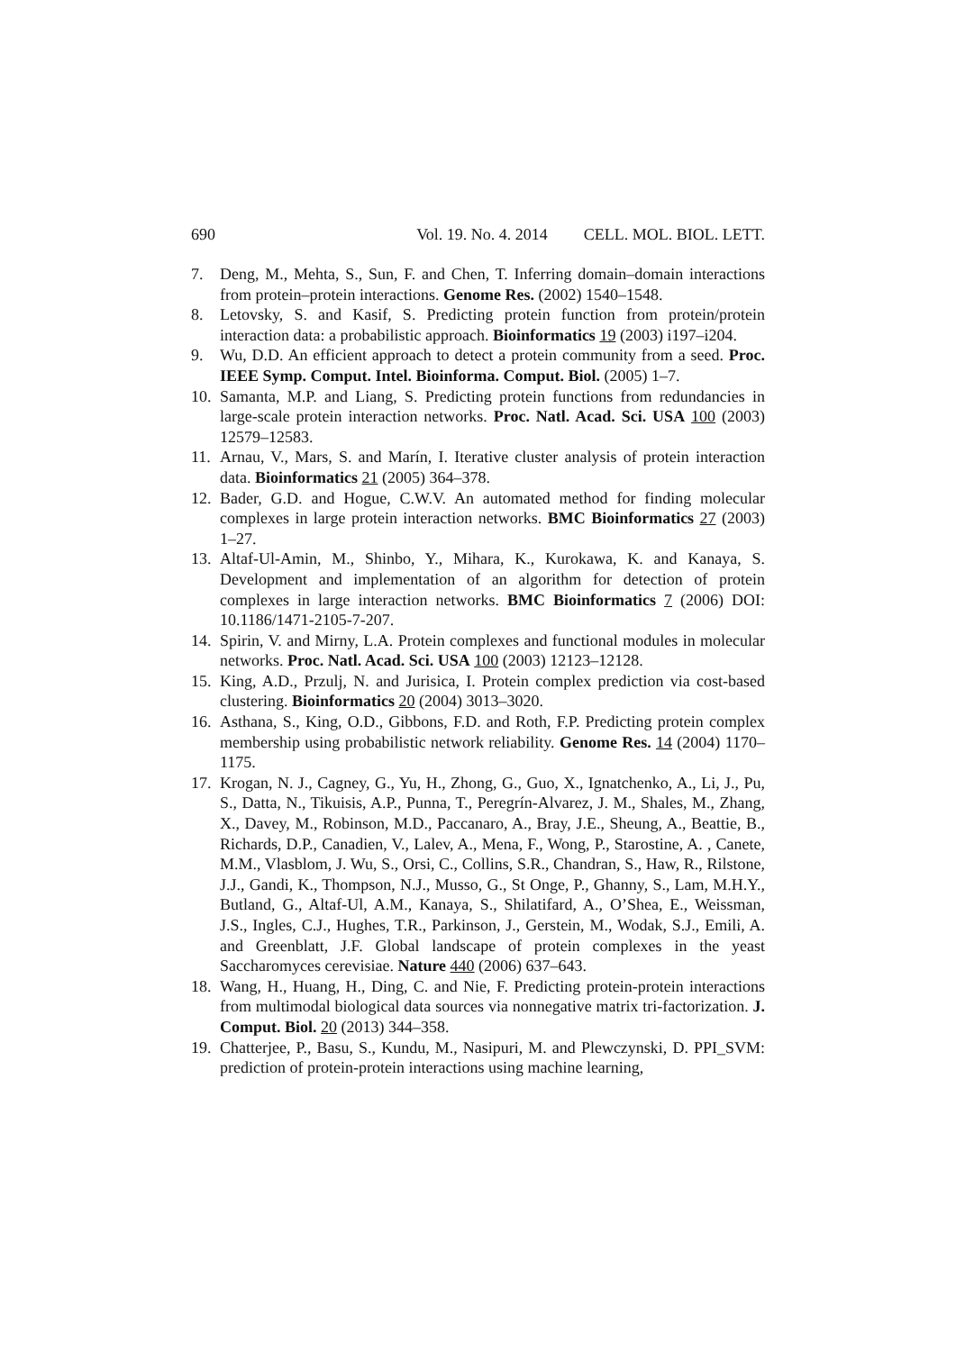690 Vol. 19. No. 4. 2014 CELL. MOL. BIOL. LETT.
7. Deng, M., Mehta, S., Sun, F. and Chen, T. Inferring domain–domain interactions from protein–protein interactions. Genome Res. (2002) 1540–1548.
8. Letovsky, S. and Kasif, S. Predicting protein function from protein/protein interaction data: a probabilistic approach. Bioinformatics 19 (2003) i197–i204.
9. Wu, D.D. An efficient approach to detect a protein community from a seed. Proc. IEEE Symp. Comput. Intel. Bioinforma. Comput. Biol. (2005) 1–7.
10. Samanta, M.P. and Liang, S. Predicting protein functions from redundancies in large-scale protein interaction networks. Proc. Natl. Acad. Sci. USA 100 (2003) 12579–12583.
11. Arnau, V., Mars, S. and Marín, I. Iterative cluster analysis of protein interaction data. Bioinformatics 21 (2005) 364–378.
12. Bader, G.D. and Hogue, C.W.V. An automated method for finding molecular complexes in large protein interaction networks. BMC Bioinformatics 27 (2003) 1–27.
13. Altaf-Ul-Amin, M., Shinbo, Y., Mihara, K., Kurokawa, K. and Kanaya, S. Development and implementation of an algorithm for detection of protein complexes in large interaction networks. BMC Bioinformatics 7 (2006) DOI: 10.1186/1471-2105-7-207.
14. Spirin, V. and Mirny, L.A. Protein complexes and functional modules in molecular networks. Proc. Natl. Acad. Sci. USA 100 (2003) 12123–12128.
15. King, A.D., Przulj, N. and Jurisica, I. Protein complex prediction via cost-based clustering. Bioinformatics 20 (2004) 3013–3020.
16. Asthana, S., King, O.D., Gibbons, F.D. and Roth, F.P. Predicting protein complex membership using probabilistic network reliability. Genome Res. 14 (2004) 1170–1175.
17. Krogan, N. J., Cagney, G., Yu, H., Zhong, G., Guo, X., Ignatchenko, A., Li, J., Pu, S., Datta, N., Tikuisis, A.P., Punna, T., Peregrín-Alvarez, J. M., Shales, M., Zhang, X., Davey, M., Robinson, M.D., Paccanaro, A., Bray, J.E., Sheung, A., Beattie, B., Richards, D.P., Canadien, V., Lalev, A., Mena, F., Wong, P., Starostine, A. , Canete, M.M., Vlasblom, J. Wu, S., Orsi, C., Collins, S.R., Chandran, S., Haw, R., Rilstone, J.J., Gandi, K., Thompson, N.J., Musso, G., St Onge, P., Ghanny, S., Lam, M.H.Y., Butland, G., Altaf-Ul, A.M., Kanaya, S., Shilatifard, A., O’Shea, E., Weissman, J.S., Ingles, C.J., Hughes, T.R., Parkinson, J., Gerstein, M., Wodak, S.J., Emili, A. and Greenblatt, J.F. Global landscape of protein complexes in the yeast Saccharomyces cerevisiae. Nature 440 (2006) 637–643.
18. Wang, H., Huang, H., Ding, C. and Nie, F. Predicting protein-protein interactions from multimodal biological data sources via nonnegative matrix tri-factorization. J. Comput. Biol. 20 (2013) 344–358.
19. Chatterjee, P., Basu, S., Kundu, M., Nasipuri, M. and Plewczynski, D. PPI_SVM: prediction of protein-protein interactions using machine learning,